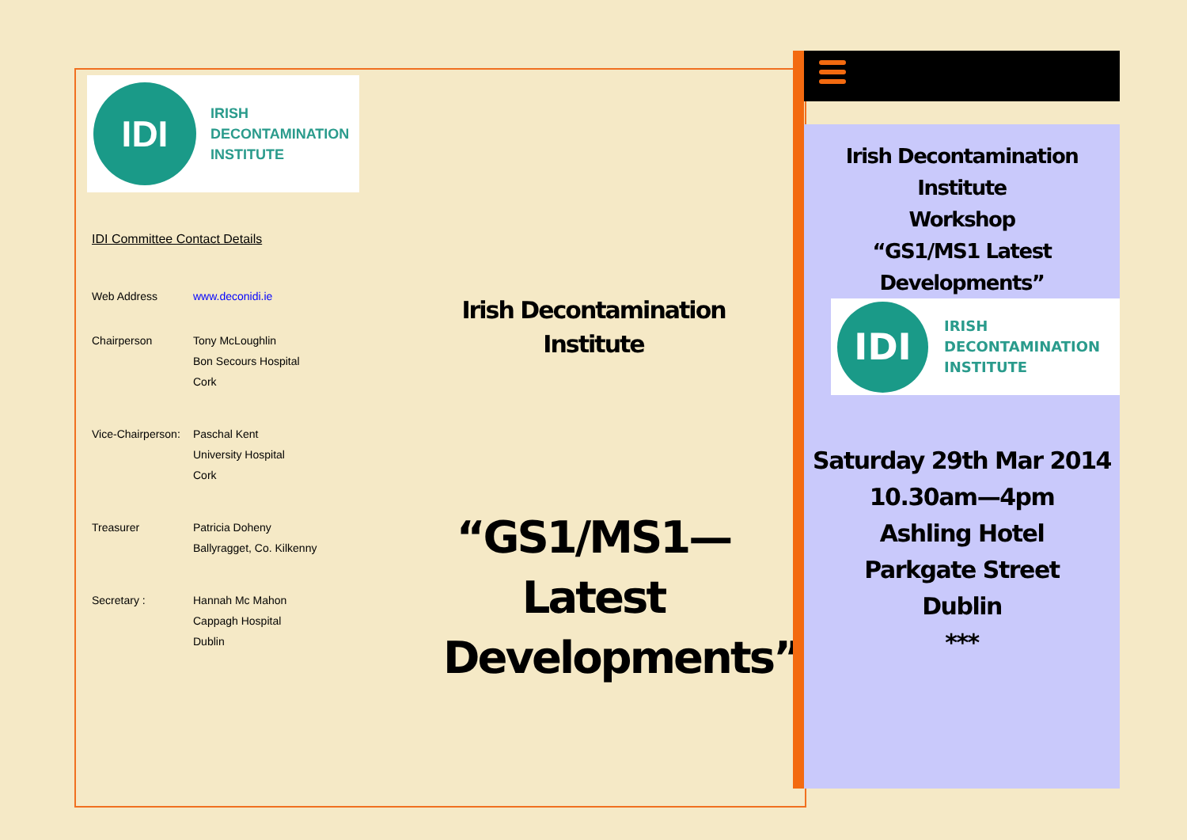IDI
IRISH
DECONTAMINATION
INSTITUTE
IDI Committee Contact Details
Web Address www.deconidi.ie
Chairperson Tony McLoughlin
Bon Secours Hospital
Cork
Vice-Chairperson:
Paschal Kent
University Hospital
Cork
Treasurer Patricia Doheny
Ballyragget, Co. Kilkenny
Secretary : Hannah Mc Mahon
Cappagh Hospital
Dublin
Irish Decontamination
Institute
“GS1/MS1—
Latest
Developments”
Irish Decontamination
Institute
Workshop
“GS1/MS1 Latest
Developments”
IDI
IRISH
DECONTAMINATION
INSTITUTE
Saturday 29th Mar 2014
10.30am—4pm
Ashling Hotel
Parkgate Street
Dublin
***